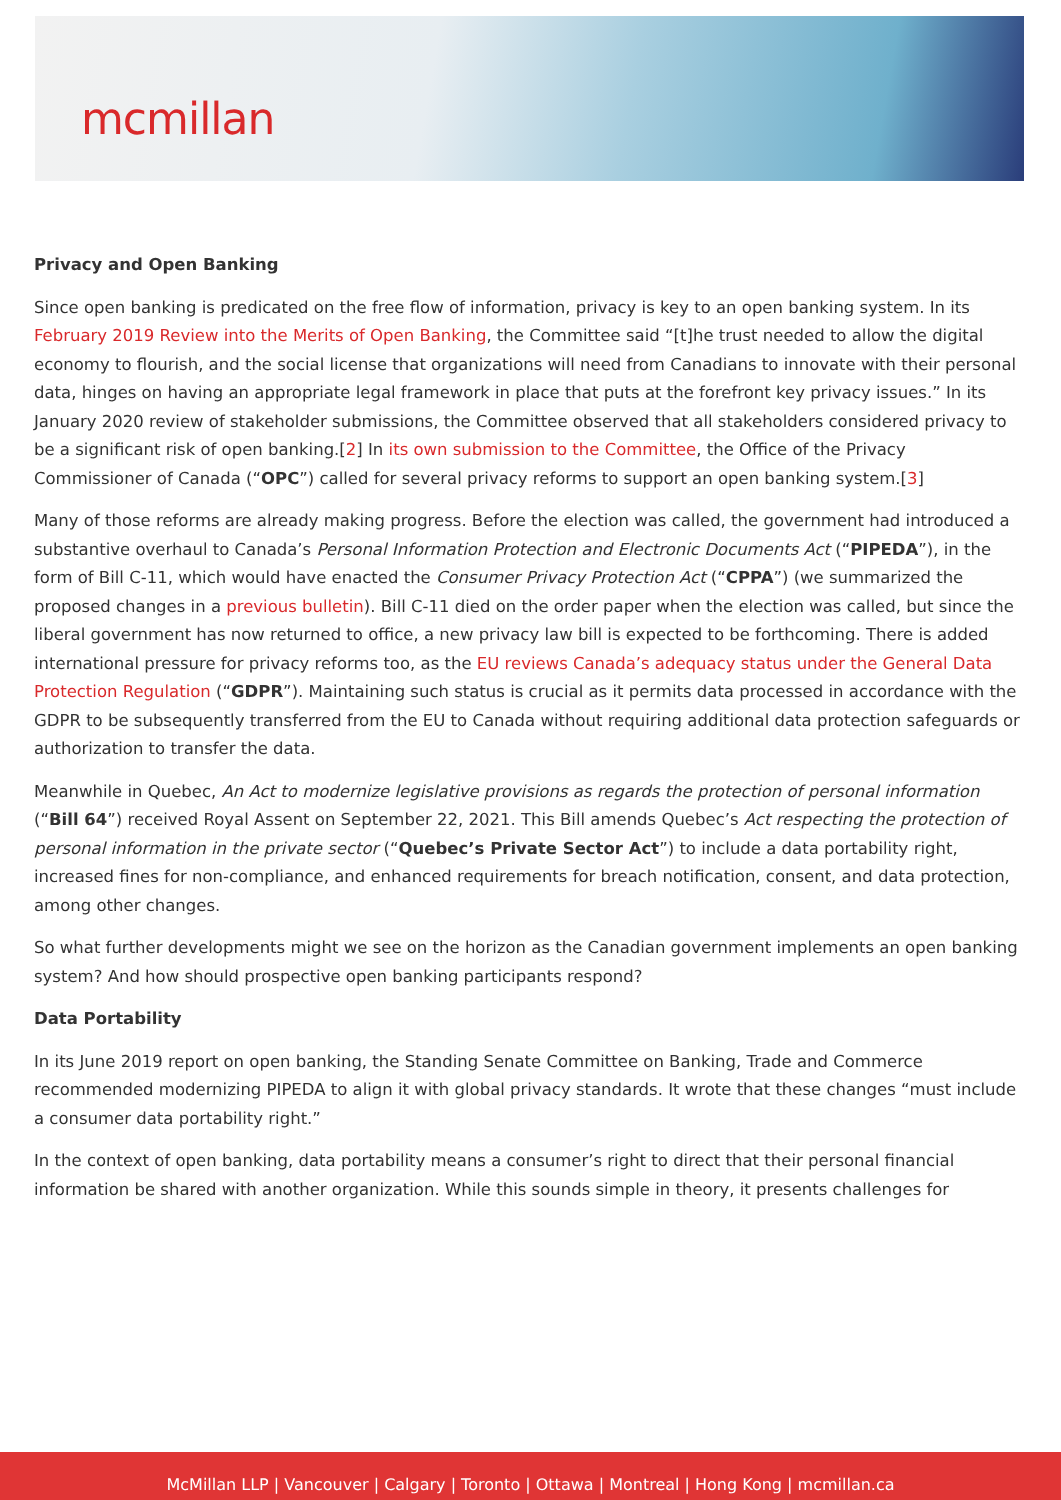mcmillan
Privacy and Open Banking
Since open banking is predicated on the free flow of information, privacy is key to an open banking system. In its February 2019 Review into the Merits of Open Banking, the Committee said “[t]he trust needed to allow the digital economy to flourish, and the social license that organizations will need from Canadians to innovate with their personal data, hinges on having an appropriate legal framework in place that puts at the forefront key privacy issues.” In its January 2020 review of stakeholder submissions, the Committee observed that all stakeholders considered privacy to be a significant risk of open banking.[2] In its own submission to the Committee, the Office of the Privacy Commissioner of Canada (“OPC”) called for several privacy reforms to support an open banking system.[3]
Many of those reforms are already making progress. Before the election was called, the government had introduced a substantive overhaul to Canada’s Personal Information Protection and Electronic Documents Act (“PIPEDA”), in the form of Bill C-11, which would have enacted the Consumer Privacy Protection Act (“CPPA”) (we summarized the proposed changes in a previous bulletin). Bill C-11 died on the order paper when the election was called, but since the liberal government has now returned to office, a new privacy law bill is expected to be forthcoming. There is added international pressure for privacy reforms too, as the EU reviews Canada’s adequacy status under the General Data Protection Regulation (“GDPR”). Maintaining such status is crucial as it permits data processed in accordance with the GDPR to be subsequently transferred from the EU to Canada without requiring additional data protection safeguards or authorization to transfer the data.
Meanwhile in Quebec, An Act to modernize legislative provisions as regards the protection of personal information (“Bill 64”) received Royal Assent on September 22, 2021. This Bill amends Quebec’s Act respecting the protection of personal information in the private sector (“Quebec’s Private Sector Act”) to include a data portability right, increased fines for non-compliance, and enhanced requirements for breach notification, consent, and data protection, among other changes.
So what further developments might we see on the horizon as the Canadian government implements an open banking system? And how should prospective open banking participants respond?
Data Portability
In its June 2019 report on open banking, the Standing Senate Committee on Banking, Trade and Commerce recommended modernizing PIPEDA to align it with global privacy standards. It wrote that these changes “must include a consumer data portability right.”
In the context of open banking, data portability means a consumer’s right to direct that their personal financial information be shared with another organization. While this sounds simple in theory, it presents challenges for
McMillan LLP | Vancouver | Calgary | Toronto | Ottawa | Montreal | Hong Kong | mcmillan.ca